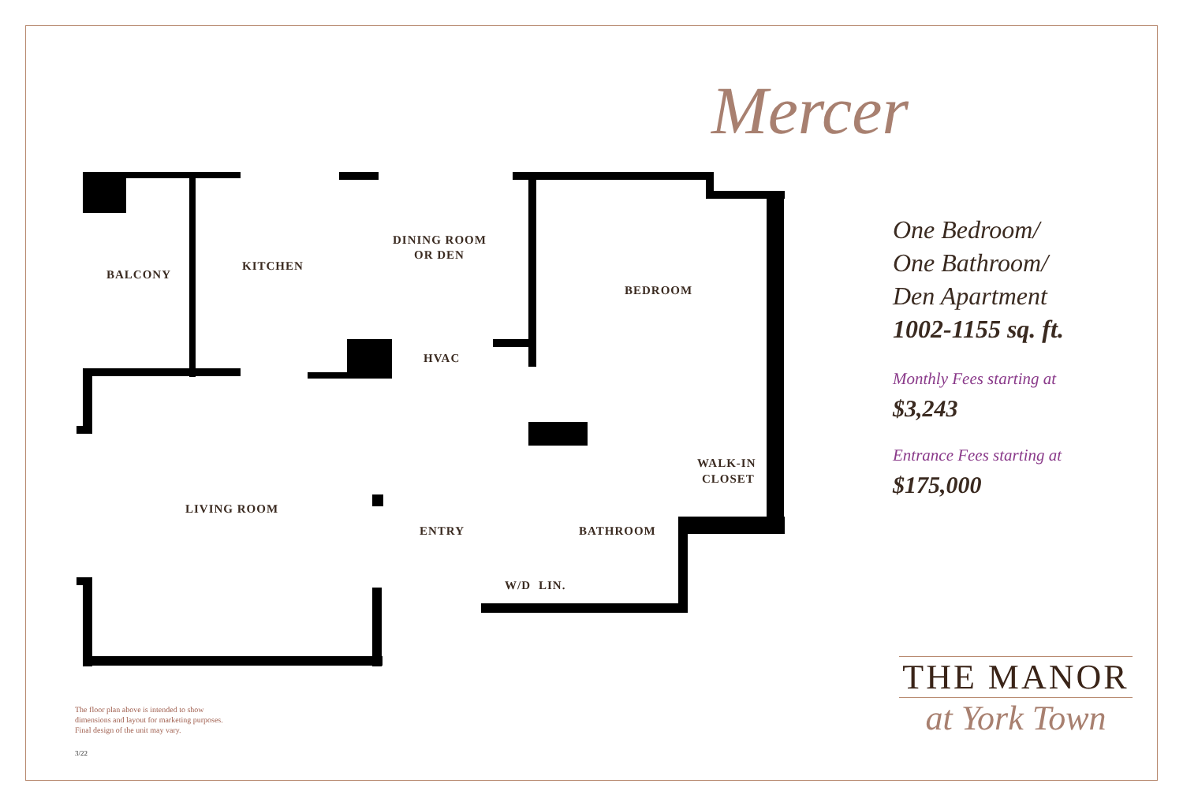BALCONY
KITCHEN
DINING ROOM
OR DEN
BEDROOM
HVAC
WALK-IN
CLOSET
LIVING ROOM
ENTRY
BATHROOM
W/D
LIN.
Mercer
One Bedroom/
One Bathroom/
Den Apartment
1002-1155 sq. ft.
Monthly Fees starting at
$3,243
Entrance Fees starting at
$175,000
THE MANOR
at York Town
The floor plan above is intended to show
dimensions and layout for marketing purposes.
Final design of the unit may vary.
3/22